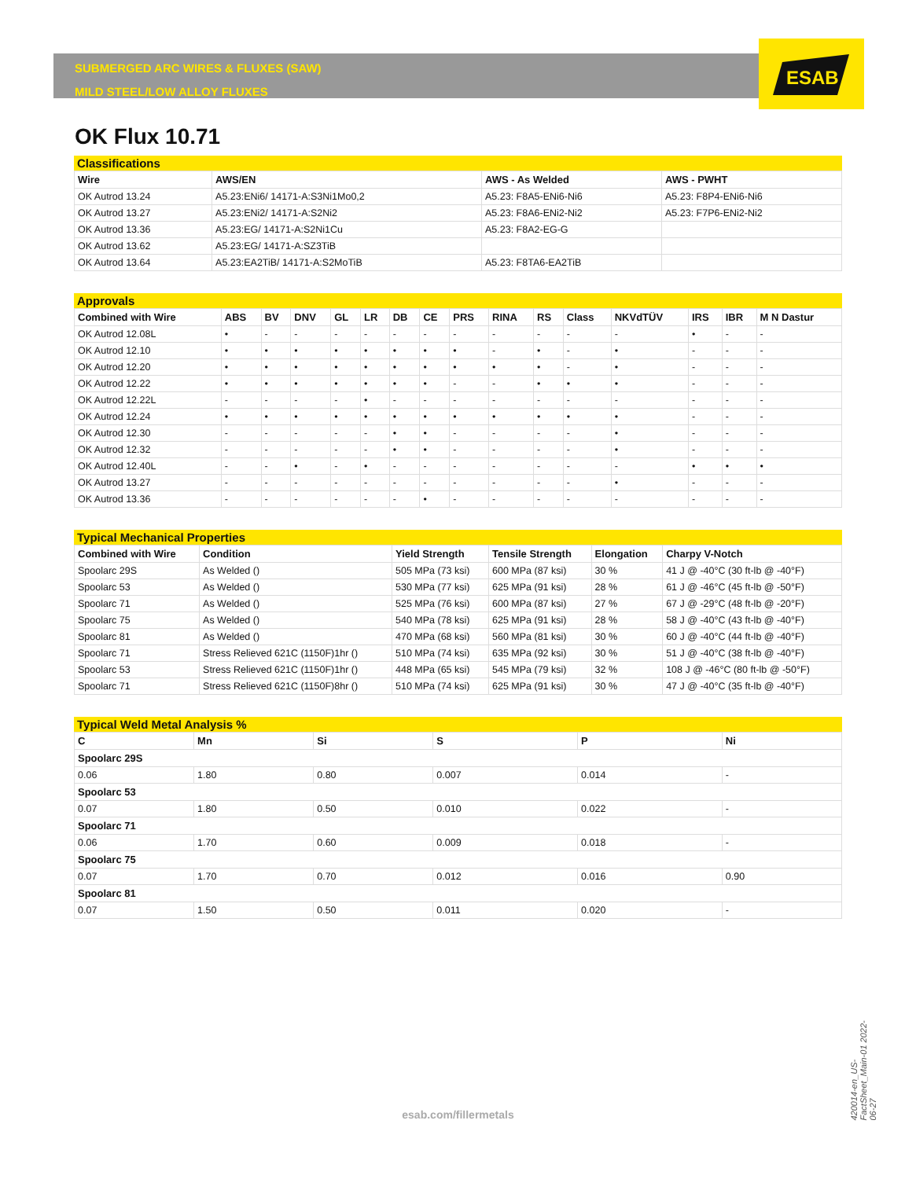ESAB
SUBMERGED ARC WIRES & FLUXES (SAW)
MILD STEEL/LOW ALLOY FLUXES
OK Flux 10.71
Classifications
| Wire | AWS/EN | AWS - As Welded | AWS - PWHT |
| --- | --- | --- | --- |
| OK Autrod 13.24 | A5.23:ENi6/ 14171-A:S3Ni1Mo0,2 | A5.23: F8A5-ENi6-Ni6 | A5.23: F8P4-ENi6-Ni6 |
| OK Autrod 13.27 | A5.23:ENi2/ 14171-A:S2Ni2 | A5.23: F8A6-ENi2-Ni2 | A5.23: F7P6-ENi2-Ni2 |
| OK Autrod 13.36 | A5.23:EG/ 14171-A:S2Ni1Cu | A5.23: F8A2-EG-G | |
| OK Autrod 13.62 | A5.23:EG/ 14171-A:SZ3TiB | | |
| OK Autrod 13.64 | A5.23:EA2TiB/ 14171-A:S2MoTiB | A5.23: F8TA6-EA2TiB | |
Approvals
| Combined with Wire | ABS | BV | DNV | GL | LR | DB | CE | PRS | RINA | RS | Class | NKVdTÜV | IRS | IBR | M N Dastur |
| --- | --- | --- | --- | --- | --- | --- | --- | --- | --- | --- | --- | --- | --- | --- | --- |
| OK Autrod 12.08L | • | - | - | - | - | - | - | - | - | - | - | - | • | - | - |
| OK Autrod 12.10 | • | • | • | • | • | • | • | • | - | • | - | • | - | - | - |
| OK Autrod 12.20 | • | • | • | • | • | • | • | • | • | • | - | • | - | - | - |
| OK Autrod 12.22 | • | • | • | • | • | • | • | - | - | • | • | • | - | - | - |
| OK Autrod 12.22L | - | - | - | - | • | - | - | - | - | - | - | - | - | - | - |
| OK Autrod 12.24 | • | • | • | • | • | • | • | • | • | • | • | • | - | - | - |
| OK Autrod 12.30 | - | - | - | - | - | • | • | - | - | - | - | • | - | - | - |
| OK Autrod 12.32 | - | - | - | - | - | • | • | - | - | - | - | • | - | - | - |
| OK Autrod 12.40L | - | - | • | - | • | - | - | - | - | - | - | - | • | • | • |
| OK Autrod 13.27 | - | - | - | - | - | - | - | - | - | - | - | • | - | - | - |
| OK Autrod 13.36 | - | - | - | - | - | - | • | - | - | - | - | - | - | - | - |
Typical Mechanical Properties
| Combined with Wire | Condition | Yield Strength | Tensile Strength | Elongation | Charpy V-Notch |
| --- | --- | --- | --- | --- | --- |
| Spoolarc 29S | As Welded () | 505 MPa (73 ksi) | 600 MPa (87 ksi) | 30 % | 41 J @ -40°C (30 ft-lb @ -40°F) |
| Spoolarc 53 | As Welded () | 530 MPa (77 ksi) | 625 MPa (91 ksi) | 28 % | 61 J @ -46°C (45 ft-lb @ -50°F) |
| Spoolarc 71 | As Welded () | 525 MPa (76 ksi) | 600 MPa (87 ksi) | 27 % | 67 J @ -29°C (48 ft-lb @ -20°F) |
| Spoolarc 75 | As Welded () | 540 MPa (78 ksi) | 625 MPa (91 ksi) | 28 % | 58 J @ -40°C (43 ft-lb @ -40°F) |
| Spoolarc 81 | As Welded () | 470 MPa (68 ksi) | 560 MPa (81 ksi) | 30 % | 60 J @ -40°C (44 ft-lb @ -40°F) |
| Spoolarc 71 | Stress Relieved 621C (1150F)1hr () | 510 MPa (74 ksi) | 635 MPa (92 ksi) | 30 % | 51 J @ -40°C (38 ft-lb @ -40°F) |
| Spoolarc 53 | Stress Relieved 621C (1150F)1hr () | 448 MPa (65 ksi) | 545 MPa (79 ksi) | 32 % | 108 J @ -46°C (80 ft-lb @ -50°F) |
| Spoolarc 71 | Stress Relieved 621C (1150F)8hr () | 510 MPa (74 ksi) | 625 MPa (91 ksi) | 30 % | 47 J @ -40°C (35 ft-lb @ -40°F) |
Typical Weld Metal Analysis %
| C | Mn | Si | S | P | Ni |
| --- | --- | --- | --- | --- | --- |
| Spoolarc 29S | | | | | |
| 0.06 | 1.80 | 0.80 | 0.007 | 0.014 | - |
| Spoolarc 53 | | | | | |
| 0.07 | 1.80 | 0.50 | 0.010 | 0.022 | - |
| Spoolarc 71 | | | | | |
| 0.06 | 1.70 | 0.60 | 0.009 | 0.018 | - |
| Spoolarc 75 | | | | | |
| 0.07 | 1.70 | 0.70 | 0.012 | 0.016 | 0.90 |
| Spoolarc 81 | | | | | |
| 0.07 | 1.50 | 0.50 | 0.011 | 0.020 | - |
esab.com/fillermetals
420014-en_US-FactSheet_Main-01 2022-06-27